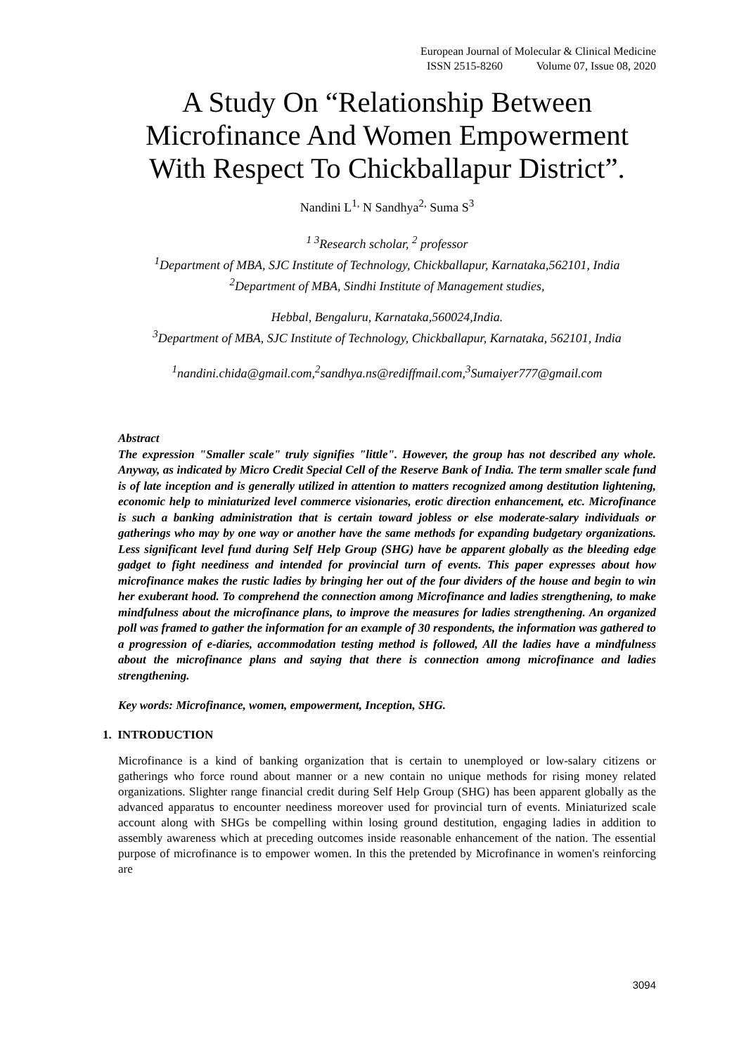European Journal of Molecular & Clinical Medicine
ISSN 2515-8260 Volume 07, Issue 08, 2020
A Study On “Relationship Between Microfinance And Women Empowerment With Respect To Chickballapur District”.
Nandini L<sup>1,</sup> N Sandhya<sup>2,</sup> Suma S<sup>3</sup>
<sup>1 3</sup>Research scholar, <sup>2</sup> professor
<sup>1</sup> Department of MBA, SJC Institute of Technology, Chickballapur, Karnataka,562101, India
<sup>2</sup> Department of MBA, Sindhi Institute of Management studies,
Hebbal, Bengaluru, Karnataka,560024,India.
<sup>3</sup> Department of MBA, SJC Institute of Technology, Chickballapur, Karnataka, 562101, India
<sup>1</sup> nandini.chida@gmail.com,<sup>2</sup>sandhya.ns@rediffmail.com,<sup>3</sup>Sumaiyer777@gmail.com
Abstract
The expression "Smaller scale" truly signifies "little". However, the group has not described any whole. Anyway, as indicated by Micro Credit Special Cell of the Reserve Bank of India. The term smaller scale fund is of late inception and is generally utilized in attention to matters recognized among destitution lightening, economic help to miniaturized level commerce visionaries, erotic direction enhancement, etc. Microfinance is such a banking administration that is certain toward jobless or else moderate-salary individuals or gatherings who may by one way or another have the same methods for expanding budgetary organizations. Less significant level fund during Self Help Group (SHG) have be apparent globally as the bleeding edge gadget to fight neediness and intended for provincial turn of events. This paper expresses about how microfinance makes the rustic ladies by bringing her out of the four dividers of the house and begin to win her exuberant hood. To comprehend the connection among Microfinance and ladies strengthening, to make mindfulness about the microfinance plans, to improve the measures for ladies strengthening. An organized poll was framed to gather the information for an example of 30 respondents, the information was gathered to a progression of e-diaries, accommodation testing method is followed, All the ladies have a mindfulness about the microfinance plans and saying that there is connection among microfinance and ladies strengthening.
Key words: Microfinance, women, empowerment, Inception, SHG.
1. INTRODUCTION
Microfinance is a kind of banking organization that is certain to unemployed or low-salary citizens or gatherings who force round about manner or a new contain no unique methods for rising money related organizations. Slighter range financial credit during Self Help Group (SHG) has been apparent globally as the advanced apparatus to encounter neediness moreover used for provincial turn of events. Miniaturized scale account along with SHGs be compelling within losing ground destitution, engaging ladies in addition to assembly awareness which at preceding outcomes inside reasonable enhancement of the nation. The essential purpose of microfinance is to empower women. In this the pretended by Microfinance in women's reinforcing are
3094